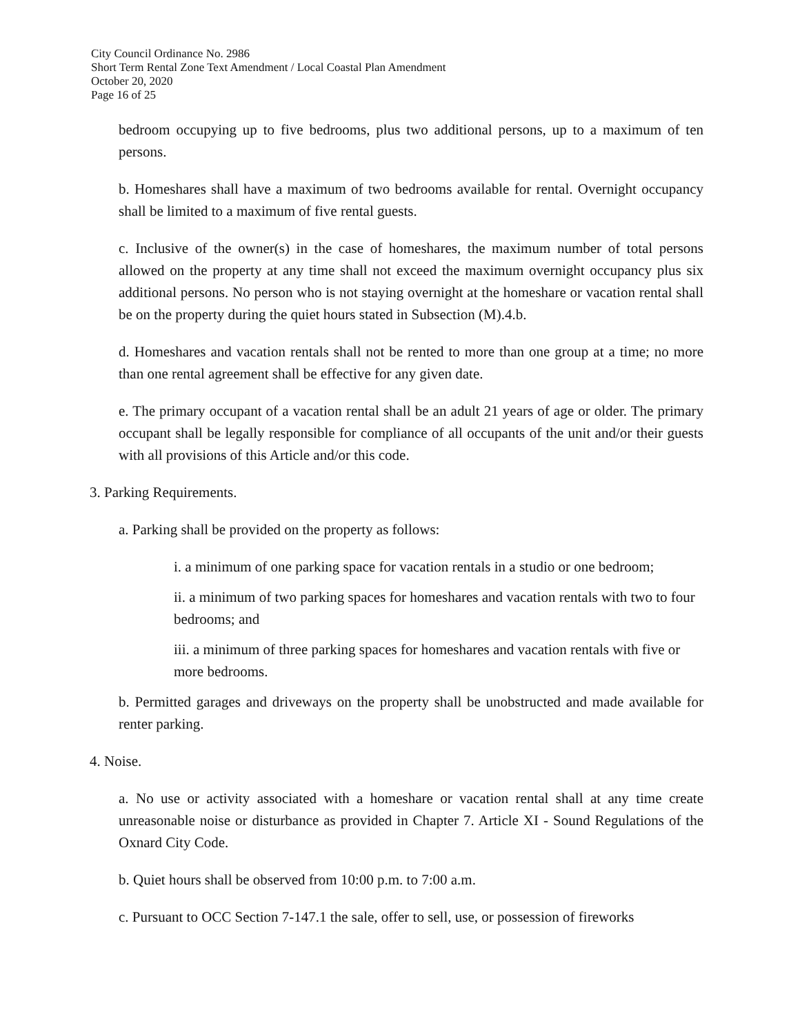City Council Ordinance No. 2986
Short Term Rental Zone Text Amendment / Local Coastal Plan Amendment
October 20, 2020
Page 16 of 25
bedroom occupying up to five bedrooms, plus two additional persons, up to a maximum of ten persons.
b. Homeshares shall have a maximum of two bedrooms available for rental. Overnight occupancy shall be limited to a maximum of five rental guests.
c. Inclusive of the owner(s) in the case of homeshares, the maximum number of total persons allowed on the property at any time shall not exceed the maximum overnight occupancy plus six additional persons. No person who is not staying overnight at the homeshare or vacation rental shall be on the property during the quiet hours stated in Subsection (M).4.b.
d. Homeshares and vacation rentals shall not be rented to more than one group at a time; no more than one rental agreement shall be effective for any given date.
e. The primary occupant of a vacation rental shall be an adult 21 years of age or older. The primary occupant shall be legally responsible for compliance of all occupants of the unit and/or their guests with all provisions of this Article and/or this code.
3. Parking Requirements.
a. Parking shall be provided on the property as follows:
i. a minimum of one parking space for vacation rentals in a studio or one bedroom;
ii. a minimum of two parking spaces for homeshares and vacation rentals with two to four bedrooms; and
iii. a minimum of three parking spaces for homeshares and vacation rentals with five or more bedrooms.
b. Permitted garages and driveways on the property shall be unobstructed and made available for renter parking.
4. Noise.
a. No use or activity associated with a homeshare or vacation rental shall at any time create unreasonable noise or disturbance as provided in Chapter 7. Article XI - Sound Regulations of the Oxnard City Code.
b. Quiet hours shall be observed from 10:00 p.m. to 7:00 a.m.
c. Pursuant to OCC Section 7-147.1 the sale, offer to sell, use, or possession of fireworks